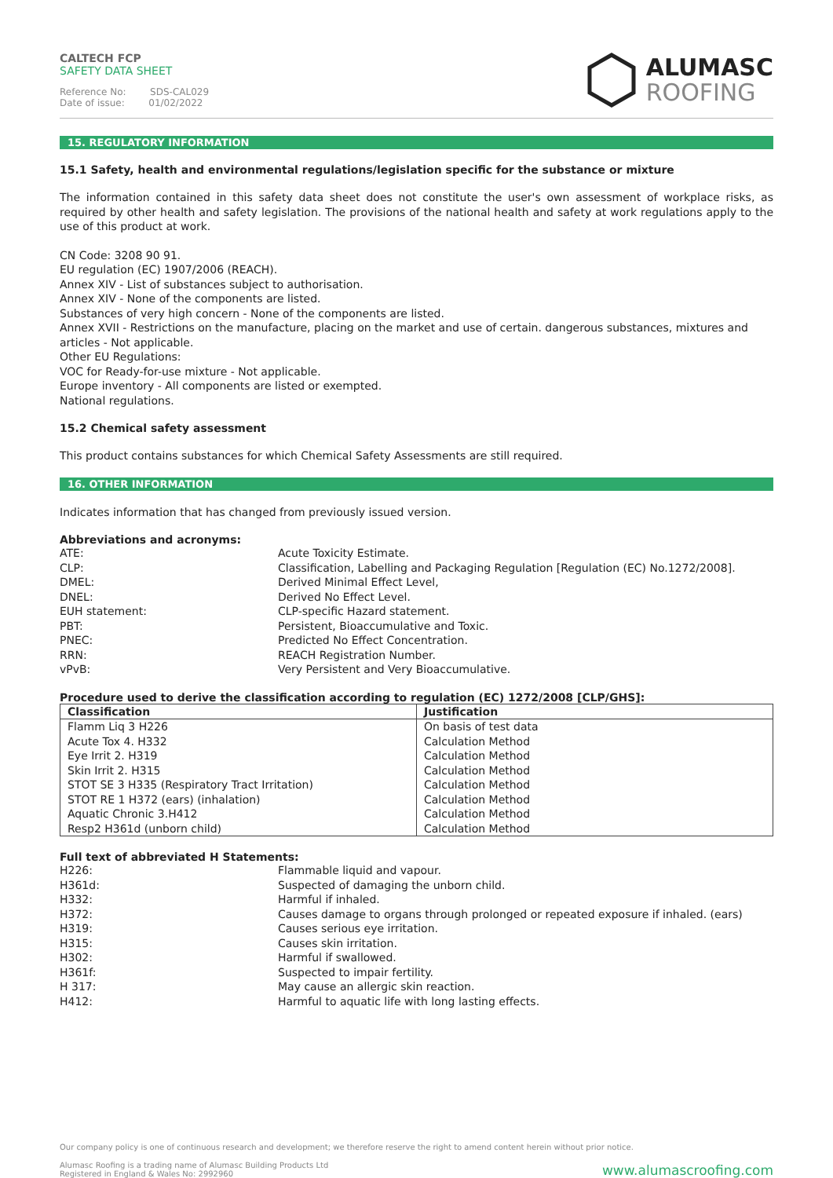CALTECH FCP
SAFETY DATA SHEET
Reference No: SDS-CAL029
Date of issue: 01/02/2022
ALUMASC
ROOFING
15. REGULATORY INFORMATION
15.1 Safety, health and environmental regulations/legislation specific for the substance or mixture
The information contained in this safety data sheet does not constitute the user's own assessment of workplace risks, as required by other health and safety legislation. The provisions of the national health and safety at work regulations apply to the use of this product at work.
CN Code: 3208 90 91.
EU regulation (EC) 1907/2006 (REACH).
Annex XIV - List of substances subject to authorisation.
Annex XIV - None of the components are listed.
Substances of very high concern - None of the components are listed.
Annex XVII - Restrictions on the manufacture, placing on the market and use of certain. dangerous substances, mixtures and articles - Not applicable.
Other EU Regulations:
VOC for Ready-for-use mixture - Not applicable.
Europe inventory - All components are listed or exempted.
National regulations.
15.2 Chemical safety assessment
This product contains substances for which Chemical Safety Assessments are still required.
16. OTHER INFORMATION
Indicates information that has changed from previously issued version.
Abbreviations and acronyms:
ATE: Acute Toxicity Estimate. CLP: Classification, Labelling and Packaging Regulation [Regulation (EC) No.1272/2008]. DMEL: Derived Minimal Effect Level, DNEL: Derived No Effect Level. EUH statement: CLP-specific Hazard statement. PBT: Persistent, Bioaccumulative and Toxic. PNEC: Predicted No Effect Concentration. RRN: REACH Registration Number. vPvB: Very Persistent and Very Bioaccumulative.
Procedure used to derive the classification according to regulation (EC) 1272/2008 [CLP/GHS]:
| Classification | Justification |
| --- | --- |
| Flamm Liq 3 H226 | On basis of test data |
| Acute Tox 4. H332 | Calculation Method |
| Eye Irrit 2. H319 | Calculation Method |
| Skin Irrit 2. H315 | Calculation Method |
| STOT SE 3 H335 (Respiratory Tract Irritation) | Calculation Method |
| STOT RE 1 H372 (ears) (inhalation) | Calculation Method |
| Aquatic Chronic 3.H412 | Calculation Method |
| Resp2 H361d (unborn child) | Calculation Method |
Full text of abbreviated H Statements:
H226: Flammable liquid and vapour. H361d: Suspected of damaging the unborn child. H332: Harmful if inhaled. H372: Causes damage to organs through prolonged or repeated exposure if inhaled. (ears) H319: Causes serious eye irritation. H315: Causes skin irritation. H302: Harmful if swallowed. H361f: Suspected to impair fertility. H 317: May cause an allergic skin reaction. H412: Harmful to aquatic life with long lasting effects.
Our company policy is one of continuous research and development; we therefore reserve the right to amend content herein without prior notice.
Alumasc Roofing is a trading name of Alumasc Building Products Ltd
Registered in England & Wales No: 2992960
www.alumascroofing.com